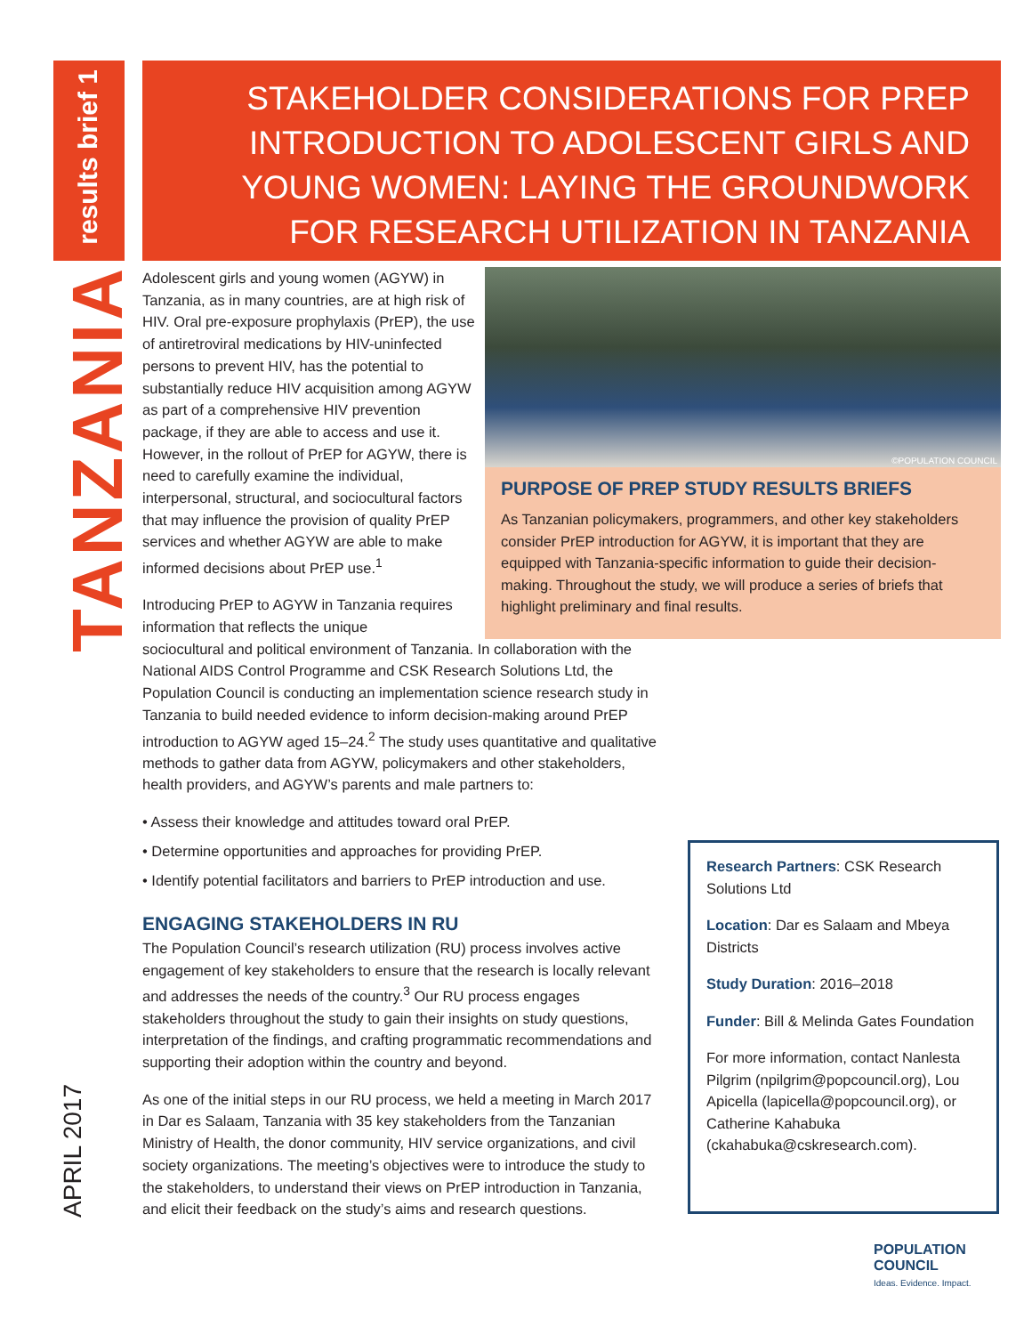results brief 1
TANZANIA
APRIL 2017
STAKEHOLDER CONSIDERATIONS FOR PREP INTRODUCTION TO ADOLESCENT GIRLS AND YOUNG WOMEN: LAYING THE GROUNDWORK FOR RESEARCH UTILIZATION IN TANZANIA
©POPULATION COUNCIL
PURPOSE OF PREP STUDY RESULTS BRIEFS
As Tanzanian policymakers, programmers, and other key stakeholders consider PrEP introduction for AGYW, it is important that they are equipped with Tanzania-specific information to guide their decision-making. Throughout the study, we will produce a series of briefs that highlight preliminary and final results.
Adolescent girls and young women (AGYW) in Tanzania, as in many countries, are at high risk of HIV. Oral pre-exposure prophylaxis (PrEP), the use of antiretroviral medications by HIV-uninfected persons to prevent HIV, has the potential to substantially reduce HIV acquisition among AGYW as part of a comprehensive HIV prevention package, if they are able to access and use it. However, in the rollout of PrEP for AGYW, there is need to carefully examine the individual, interpersonal, structural, and sociocultural factors that may influence the provision of quality PrEP services and whether AGYW are able to make informed decisions about PrEP use.<sup>1</sup>
Introducing PrEP to AGYW in Tanzania requires information that reflects the unique
sociocultural and political environment of Tanzania. In collaboration with the National AIDS Control Programme and CSK Research Solutions Ltd, the Population Council is conducting an implementation science research study in Tanzania to build needed evidence to inform decision-making around PrEP introduction to AGYW aged 15–24.<sup>2</sup> The study uses quantitative and qualitative methods to gather data from AGYW, policymakers and other stakeholders, health providers, and AGYW’s parents and male partners to:
• Assess their knowledge and attitudes toward oral PrEP.
• Determine opportunities and approaches for providing PrEP.
• Identify potential facilitators and barriers to PrEP introduction and use.
ENGAGING STAKEHOLDERS IN RU
The Population Council’s research utilization (RU) process involves active engagement of key stakeholders to ensure that the research is locally relevant and addresses the needs of the country.<sup>3</sup> Our RU process engages stakeholders throughout the study to gain their insights on study questions, interpretation of the findings, and crafting programmatic recommendations and supporting their adoption within the country and beyond.
As one of the initial steps in our RU process, we held a meeting in March 2017 in Dar es Salaam, Tanzania with 35 key stakeholders from the Tanzanian Ministry of Health, the donor community, HIV service organizations, and civil society organizations. The meeting’s objectives were to introduce the study to the stakeholders, to understand their views on PrEP introduction in Tanzania, and elicit their feedback on the study’s aims and research questions.
Research Partners: CSK Research Solutions Ltd
Location: Dar es Salaam and Mbeya Districts
Study Duration: 2016–2018
Funder: Bill & Melinda Gates Foundation
For more information, contact Nanlesta Pilgrim (npilgrim@popcouncil.org), Lou Apicella (lapicella@popcouncil.org), or Catherine Kahabuka (ckahabuka@cskresearch.com).
POPULATION
COUNCIL
Ideas. Evidence. Impact.